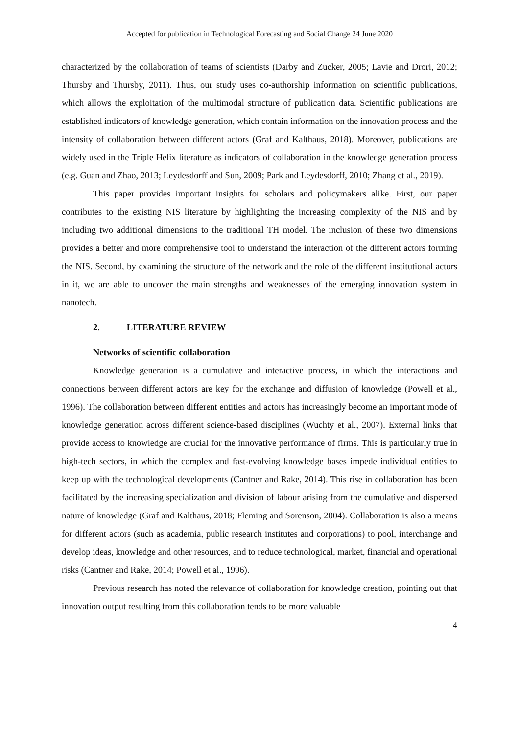Accepted for publication in Technological Forecasting and Social Change 24 June 2020
characterized by the collaboration of teams of scientists (Darby and Zucker, 2005; Lavie and Drori, 2012; Thursby and Thursby, 2011). Thus, our study uses co-authorship information on scientific publications, which allows the exploitation of the multimodal structure of publication data. Scientific publications are established indicators of knowledge generation, which contain information on the innovation process and the intensity of collaboration between different actors (Graf and Kalthaus, 2018). Moreover, publications are widely used in the Triple Helix literature as indicators of collaboration in the knowledge generation process (e.g. Guan and Zhao, 2013; Leydesdorff and Sun, 2009; Park and Leydesdorff, 2010; Zhang et al., 2019).
This paper provides important insights for scholars and policymakers alike. First, our paper contributes to the existing NIS literature by highlighting the increasing complexity of the NIS and by including two additional dimensions to the traditional TH model. The inclusion of these two dimensions provides a better and more comprehensive tool to understand the interaction of the different actors forming the NIS. Second, by examining the structure of the network and the role of the different institutional actors in it, we are able to uncover the main strengths and weaknesses of the emerging innovation system in nanotech.
2. LITERATURE REVIEW
Networks of scientific collaboration
Knowledge generation is a cumulative and interactive process, in which the interactions and connections between different actors are key for the exchange and diffusion of knowledge (Powell et al., 1996). The collaboration between different entities and actors has increasingly become an important mode of knowledge generation across different science-based disciplines (Wuchty et al., 2007). External links that provide access to knowledge are crucial for the innovative performance of firms. This is particularly true in high-tech sectors, in which the complex and fast-evolving knowledge bases impede individual entities to keep up with the technological developments (Cantner and Rake, 2014). This rise in collaboration has been facilitated by the increasing specialization and division of labour arising from the cumulative and dispersed nature of knowledge (Graf and Kalthaus, 2018; Fleming and Sorenson, 2004). Collaboration is also a means for different actors (such as academia, public research institutes and corporations) to pool, interchange and develop ideas, knowledge and other resources, and to reduce technological, market, financial and operational risks (Cantner and Rake, 2014; Powell et al., 1996).
Previous research has noted the relevance of collaboration for knowledge creation, pointing out that innovation output resulting from this collaboration tends to be more valuable
4